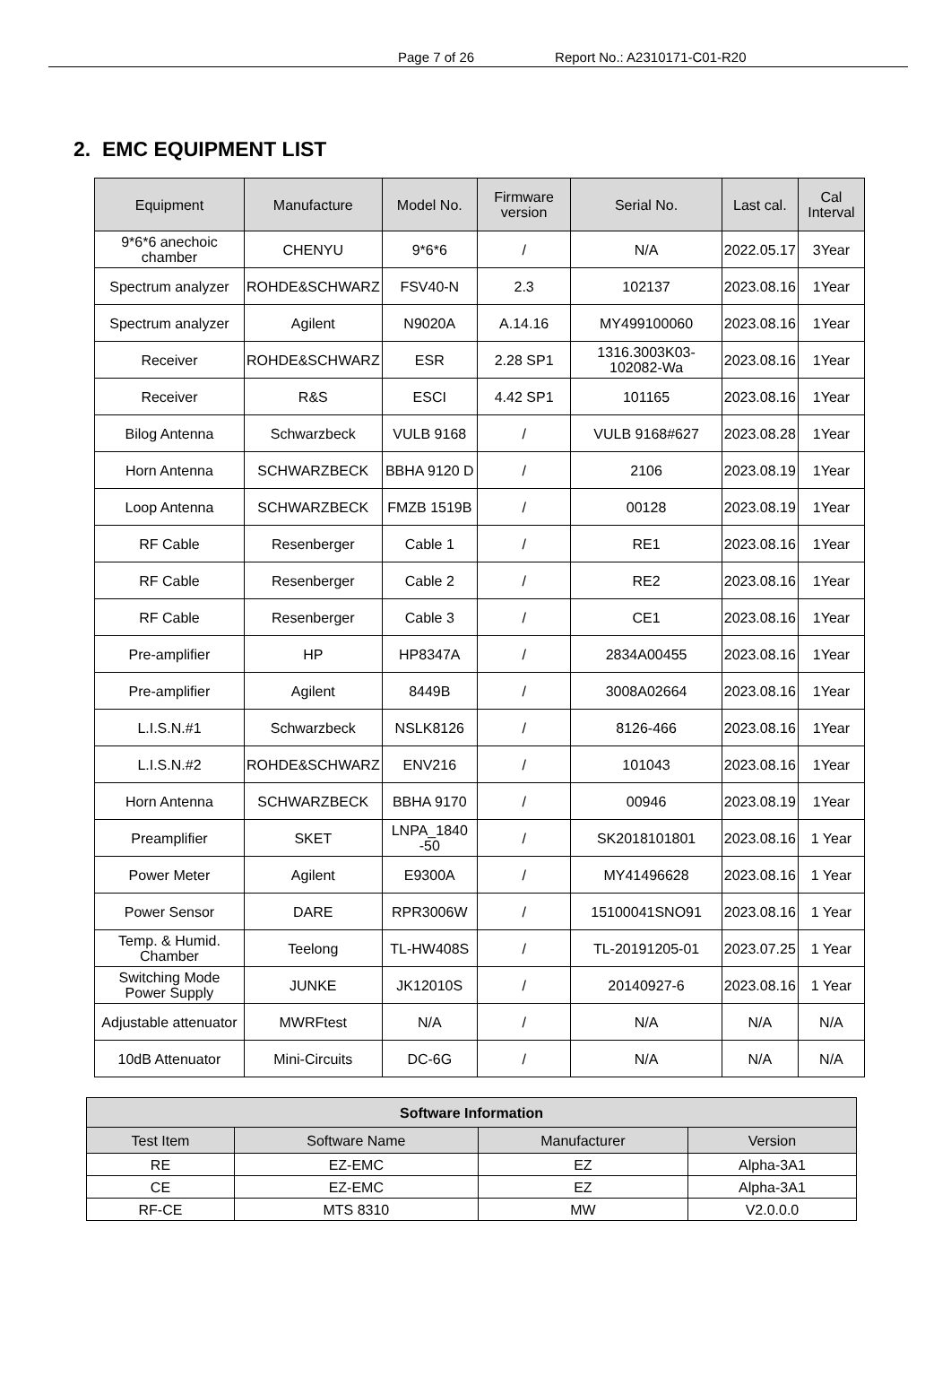Page 7 of 26 Report No.: A2310171-C01-R20
2. EMC EQUIPMENT LIST
| Equipment | Manufacture | Model No. | Firmware version | Serial No. | Last cal. | Cal Interval |
| --- | --- | --- | --- | --- | --- | --- |
| 9*6*6 anechoic chamber | CHENYU | 9*6*6 | / | N/A | 2022.05.17 | 3Year |
| Spectrum analyzer | ROHDE&SCHWARZ | FSV40-N | 2.3 | 102137 | 2023.08.16 | 1Year |
| Spectrum analyzer | Agilent | N9020A | A.14.16 | MY499100060 | 2023.08.16 | 1Year |
| Receiver | ROHDE&SCHWARZ | ESR | 2.28 SP1 | 1316.3003K03-102082-Wa | 2023.08.16 | 1Year |
| Receiver | R&S | ESCI | 4.42 SP1 | 101165 | 2023.08.16 | 1Year |
| Bilog Antenna | Schwarzbeck | VULB 9168 | / | VULB 9168#627 | 2023.08.28 | 1Year |
| Horn Antenna | SCHWARZBECK | BBHA 9120 D | / | 2106 | 2023.08.19 | 1Year |
| Loop Antenna | SCHWARZBECK | FMZB 1519B | / | 00128 | 2023.08.19 | 1Year |
| RF Cable | Resenberger | Cable 1 | / | RE1 | 2023.08.16 | 1Year |
| RF Cable | Resenberger | Cable 2 | / | RE2 | 2023.08.16 | 1Year |
| RF Cable | Resenberger | Cable 3 | / | CE1 | 2023.08.16 | 1Year |
| Pre-amplifier | HP | HP8347A | / | 2834A00455 | 2023.08.16 | 1Year |
| Pre-amplifier | Agilent | 8449B | / | 3008A02664 | 2023.08.16 | 1Year |
| L.I.S.N.#1 | Schwarzbeck | NSLK8126 | / | 8126-466 | 2023.08.16 | 1Year |
| L.I.S.N.#2 | ROHDE&SCHWARZ | ENV216 | / | 101043 | 2023.08.16 | 1Year |
| Horn Antenna | SCHWARZBECK | BBHA 9170 | / | 00946 | 2023.08.19 | 1Year |
| Preamplifier | SKET | LNPA_1840 -50 | / | SK2018101801 | 2023.08.16 | 1 Year |
| Power Meter | Agilent | E9300A | / | MY41496628 | 2023.08.16 | 1 Year |
| Power Sensor | DARE | RPR3006W | / | 15100041SNO91 | 2023.08.16 | 1 Year |
| Temp. & Humid. Chamber | Teelong | TL-HW408S | / | TL-20191205-01 | 2023.07.25 | 1 Year |
| Switching Mode Power Supply | JUNKE | JK12010S | / | 20140927-6 | 2023.08.16 | 1 Year |
| Adjustable attenuator | MWRFtest | N/A | / | N/A | N/A | N/A |
| 10dB Attenuator | Mini-Circuits | DC-6G | / | N/A | N/A | N/A |
| Software Information | | | |
| --- | --- | --- | --- |
| Test Item | Software Name | Manufacturer | Version |
| RE | EZ-EMC | EZ | Alpha-3A1 |
| CE | EZ-EMC | EZ | Alpha-3A1 |
| RF-CE | MTS 8310 | MW | V2.0.0.0 |